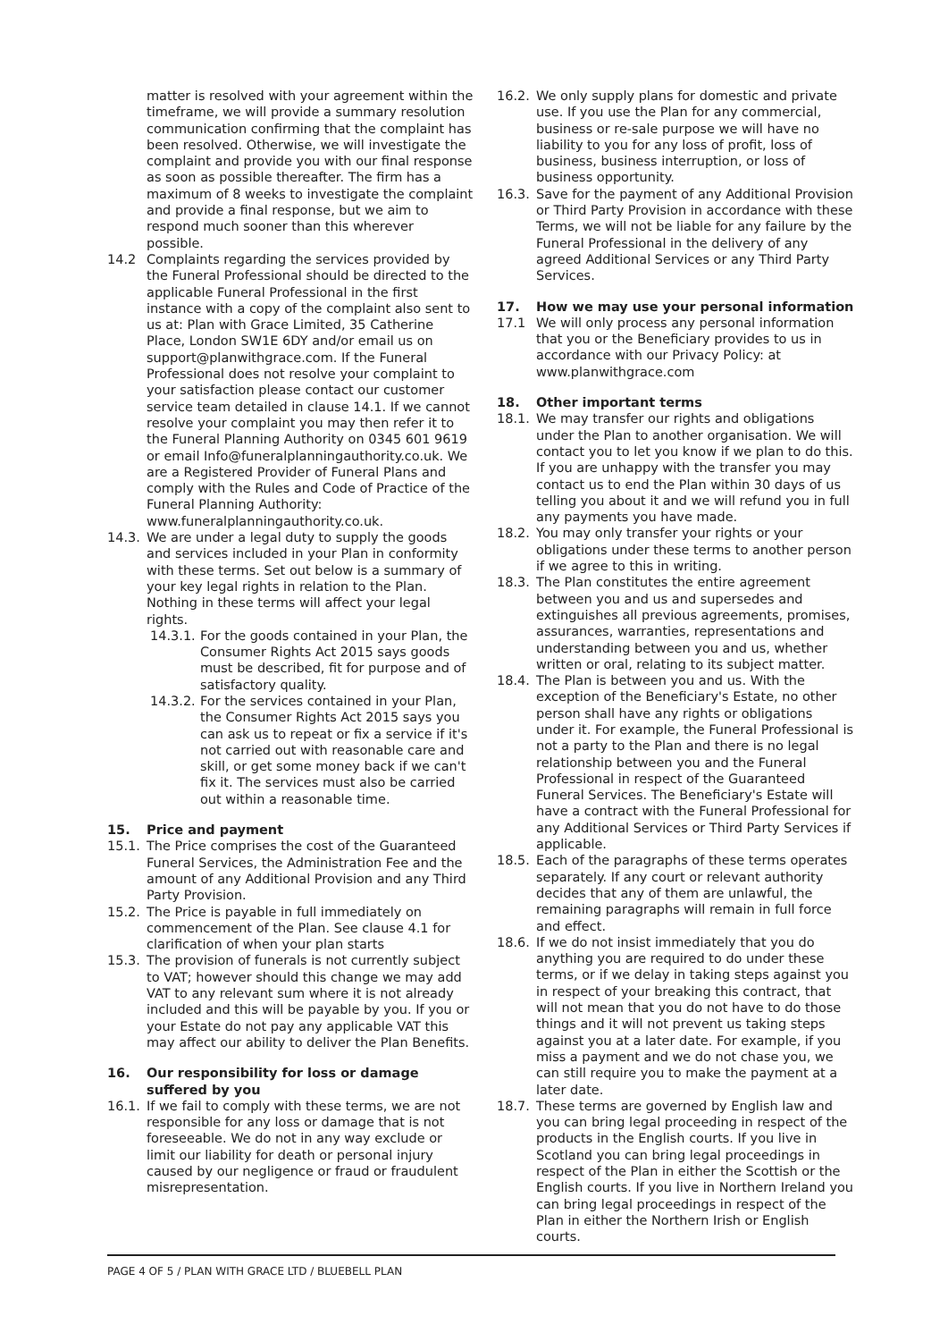matter is resolved with your agreement within the timeframe, we will provide a summary resolution communication confirming that the complaint has been resolved. Otherwise, we will investigate the complaint and provide you with our final response as soon as possible thereafter. The firm has a maximum of 8 weeks to investigate the complaint and provide a final response, but we aim to respond much sooner than this wherever possible.
14.2 Complaints regarding the services provided by the Funeral Professional should be directed to the applicable Funeral Professional in the first instance with a copy of the complaint also sent to us at: Plan with Grace Limited, 35 Catherine Place, London SW1E 6DY and/or email us on support@planwithgrace.com. If the Funeral Professional does not resolve your complaint to your satisfaction please contact our customer service team detailed in clause 14.1. If we cannot resolve your complaint you may then refer it to the Funeral Planning Authority on 0345 601 9619 or email Info@funeralplanningauthority.co.uk. We are a Registered Provider of Funeral Plans and comply with the Rules and Code of Practice of the Funeral Planning Authority: www.funeralplanningauthority.co.uk.
14.3. We are under a legal duty to supply the goods and services included in your Plan in conformity with these terms. Set out below is a summary of your key legal rights in relation to the Plan. Nothing in these terms will affect your legal rights.
14.3.1.
For the goods contained in your Plan, the Consumer Rights Act 2015 says goods must be described, fit for purpose and of satisfactory quality.
14.3.2.
For the services contained in your Plan, the Consumer Rights Act 2015 says you can ask us to repeat or fix a service if it's not carried out with reasonable care and skill, or get some money back if we can't fix it. The services must also be carried out within a reasonable time.
15. Price and payment
15.1. The Price comprises the cost of the Guaranteed Funeral Services, the Administration Fee and the amount of any Additional Provision and any Third Party Provision.
15.2. The Price is payable in full immediately on commencement of the Plan. See clause 4.1 for clarification of when your plan starts
15.3. The provision of funerals is not currently subject to VAT; however should this change we may add VAT to any relevant sum where it is not already included and this will be payable by you. If you or your Estate do not pay any applicable VAT this may affect our ability to deliver the Plan Benefits.
16. Our responsibility for loss or damage suffered by you
16.1. If we fail to comply with these terms, we are not responsible for any loss or damage that is not foreseeable. We do not in any way exclude or limit our liability for death or personal injury caused by our negligence or fraud or fraudulent misrepresentation.
16.2. We only supply plans for domestic and private use. If you use the Plan for any commercial, business or re-sale purpose we will have no liability to you for any loss of profit, loss of business, business interruption, or loss of business opportunity.
16.3. Save for the payment of any Additional Provision or Third Party Provision in accordance with these Terms, we will not be liable for any failure by the Funeral Professional in the delivery of any agreed Additional Services or any Third Party Services.
17. How we may use your personal information
17.1 We will only process any personal information that you or the Beneficiary provides to us in accordance with our Privacy Policy: at www.planwithgrace.com
18. Other important terms
18.1. We may transfer our rights and obligations under the Plan to another organisation. We will contact you to let you know if we plan to do this. If you are unhappy with the transfer you may contact us to end the Plan within 30 days of us telling you about it and we will refund you in full any payments you have made.
18.2. You may only transfer your rights or your obligations under these terms to another person if we agree to this in writing.
18.3. The Plan constitutes the entire agreement between you and us and supersedes and extinguishes all previous agreements, promises, assurances, warranties, representations and understanding between you and us, whether written or oral, relating to its subject matter.
18.4. The Plan is between you and us. With the exception of the Beneficiary's Estate, no other person shall have any rights or obligations under it. For example, the Funeral Professional is not a party to the Plan and there is no legal relationship between you and the Funeral Professional in respect of the Guaranteed Funeral Services. The Beneficiary's Estate will have a contract with the Funeral Professional for any Additional Services or Third Party Services if applicable.
18.5. Each of the paragraphs of these terms operates separately. If any court or relevant authority decides that any of them are unlawful, the remaining paragraphs will remain in full force and effect.
18.6. If we do not insist immediately that you do anything you are required to do under these terms, or if we delay in taking steps against you in respect of your breaking this contract, that will not mean that you do not have to do those things and it will not prevent us taking steps against you at a later date. For example, if you miss a payment and we do not chase you, we can still require you to make the payment at a later date.
18.7. These terms are governed by English law and you can bring legal proceeding in respect of the products in the English courts. If you live in Scotland you can bring legal proceedings in respect of the Plan in either the Scottish or the English courts. If you live in Northern Ireland you can bring legal proceedings in respect of the Plan in either the Northern Irish or English courts.
PAGE 4 OF 5 / PLAN WITH GRACE LTD / BLUEBELL PLAN